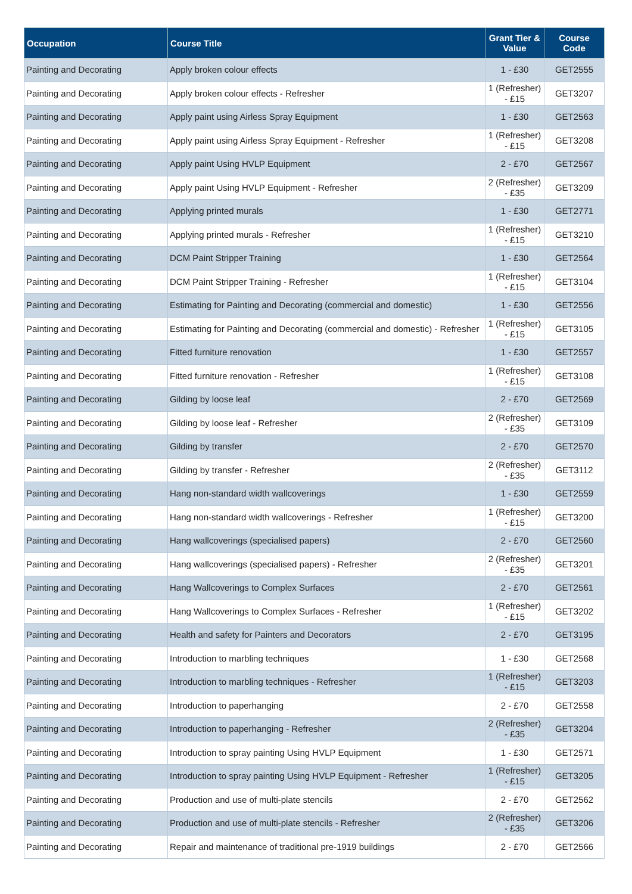| Occupation | Course Title | Grant Tier & Value | Course Code |
| --- | --- | --- | --- |
| Painting and Decorating | Apply broken colour effects | 1 - £30 | GET2555 |
| Painting and Decorating | Apply broken colour effects - Refresher | 1 (Refresher) - £15 | GET3207 |
| Painting and Decorating | Apply paint using Airless Spray Equipment | 1 - £30 | GET2563 |
| Painting and Decorating | Apply paint using Airless Spray Equipment - Refresher | 1 (Refresher) - £15 | GET3208 |
| Painting and Decorating | Apply paint Using HVLP Equipment | 2 - £70 | GET2567 |
| Painting and Decorating | Apply paint Using HVLP Equipment - Refresher | 2 (Refresher) - £35 | GET3209 |
| Painting and Decorating | Applying printed murals | 1 - £30 | GET2771 |
| Painting and Decorating | Applying printed murals - Refresher | 1 (Refresher) - £15 | GET3210 |
| Painting and Decorating | DCM Paint Stripper Training | 1 - £30 | GET2564 |
| Painting and Decorating | DCM Paint Stripper Training - Refresher | 1 (Refresher) - £15 | GET3104 |
| Painting and Decorating | Estimating for Painting and Decorating (commercial and domestic) | 1 - £30 | GET2556 |
| Painting and Decorating | Estimating for Painting and Decorating (commercial and domestic) - Refresher | 1 (Refresher) - £15 | GET3105 |
| Painting and Decorating | Fitted furniture renovation | 1 - £30 | GET2557 |
| Painting and Decorating | Fitted furniture renovation - Refresher | 1 (Refresher) - £15 | GET3108 |
| Painting and Decorating | Gilding by loose leaf | 2 - £70 | GET2569 |
| Painting and Decorating | Gilding by loose leaf - Refresher | 2 (Refresher) - £35 | GET3109 |
| Painting and Decorating | Gilding by transfer | 2 - £70 | GET2570 |
| Painting and Decorating | Gilding by transfer - Refresher | 2 (Refresher) - £35 | GET3112 |
| Painting and Decorating | Hang non-standard width wallcoverings | 1 - £30 | GET2559 |
| Painting and Decorating | Hang non-standard width wallcoverings - Refresher | 1 (Refresher) - £15 | GET3200 |
| Painting and Decorating | Hang wallcoverings (specialised papers) | 2 - £70 | GET2560 |
| Painting and Decorating | Hang wallcoverings (specialised papers) - Refresher | 2 (Refresher) - £35 | GET3201 |
| Painting and Decorating | Hang Wallcoverings to Complex Surfaces | 2 - £70 | GET2561 |
| Painting and Decorating | Hang Wallcoverings to Complex Surfaces - Refresher | 1 (Refresher) - £15 | GET3202 |
| Painting and Decorating | Health and safety for Painters and Decorators | 2 - £70 | GET3195 |
| Painting and Decorating | Introduction to marbling techniques | 1 - £30 | GET2568 |
| Painting and Decorating | Introduction to marbling techniques - Refresher | 1 (Refresher) - £15 | GET3203 |
| Painting and Decorating | Introduction to paperhanging | 2 - £70 | GET2558 |
| Painting and Decorating | Introduction to paperhanging - Refresher | 2 (Refresher) - £35 | GET3204 |
| Painting and Decorating | Introduction to spray painting Using HVLP Equipment | 1 - £30 | GET2571 |
| Painting and Decorating | Introduction to spray painting Using HVLP Equipment - Refresher | 1 (Refresher) - £15 | GET3205 |
| Painting and Decorating | Production and use of multi-plate stencils | 2 - £70 | GET2562 |
| Painting and Decorating | Production and use of multi-plate stencils - Refresher | 2 (Refresher) - £35 | GET3206 |
| Painting and Decorating | Repair and maintenance of traditional pre-1919 buildings | 2 - £70 | GET2566 |